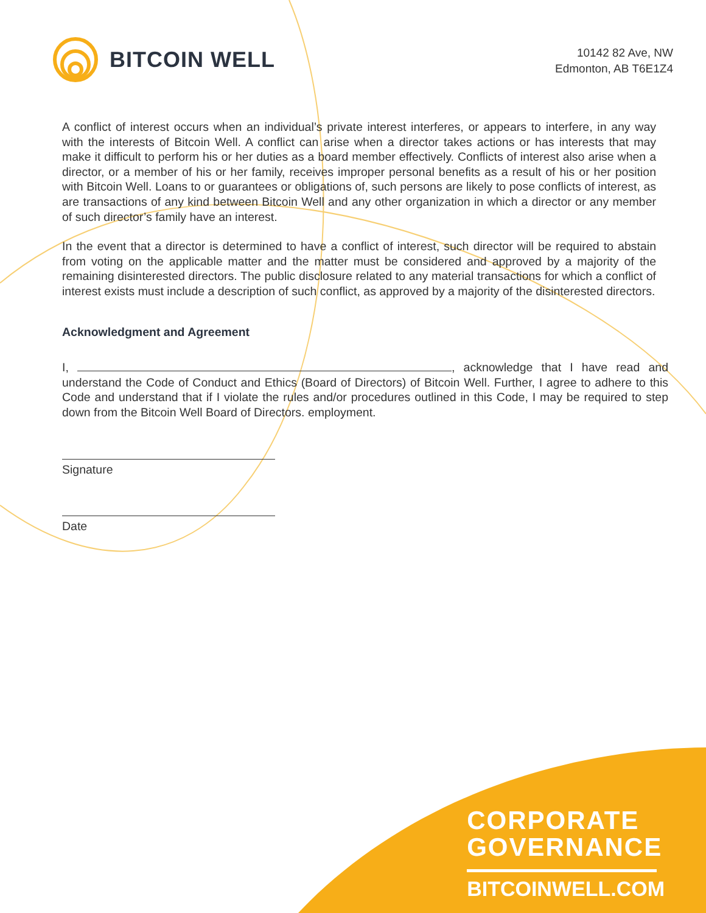BITCOIN WELL
10142 82 Ave, NW
Edmonton, AB T6E1Z4
A conflict of interest occurs when an individual’s private interest interferes, or appears to interfere, in any way with the interests of Bitcoin Well. A conflict can arise when a director takes actions or has interests that may make it difficult to perform his or her duties as a board member effectively. Conflicts of interest also arise when a director, or a member of his or her family, receives improper personal benefits as a result of his or her position with Bitcoin Well. Loans to or guarantees or obligations of, such persons are likely to pose conflicts of interest, as are transactions of any kind between Bitcoin Well and any other organization in which a director or any member of such director’s family have an interest.
In the event that a director is determined to have a conflict of interest, such director will be required to abstain from voting on the applicable matter and the matter must be considered and approved by a majority of the remaining disinterested directors. The public disclosure related to any material transactions for which a conflict of interest exists must include a description of such conflict, as approved by a majority of the disinterested directors.
Acknowledgment and Agreement
I, , acknowledge that I have read and understand the Code of Conduct and Ethics (Board of Directors) of Bitcoin Well. Further, I agree to adhere to this Code and understand that if I violate the rules and/or procedures outlined in this Code, I may be required to step down from the Bitcoin Well Board of Directors. employment.
Signature
Date
CORPORATE
GOVERNANCE
BITCOINWELL.COM